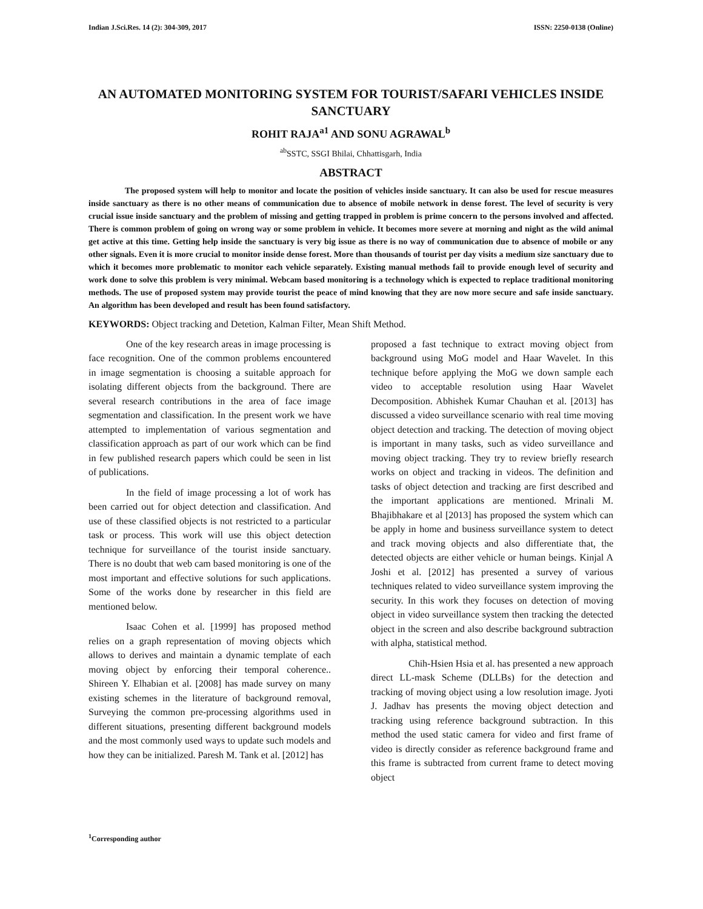Indian J.Sci.Res. 14 (2): 304-309, 2017 ISSN: 2250-0138 (Online)
AN AUTOMATED MONITORING SYSTEM FOR TOURIST/SAFARI VEHICLES INSIDE SANCTUARY
ROHIT RAJA<sup>a1</sup> AND SONU AGRAWAL<sup>b</sup>
<sup>ab</sup>SSTC, SSGI Bhilai, Chhattisgarh, India
ABSTRACT
The proposed system will help to monitor and locate the position of vehicles inside sanctuary. It can also be used for rescue measures inside sanctuary as there is no other means of communication due to absence of mobile network in dense forest. The level of security is very crucial issue inside sanctuary and the problem of missing and getting trapped in problem is prime concern to the persons involved and affected. There is common problem of going on wrong way or some problem in vehicle. It becomes more severe at morning and night as the wild animal get active at this time. Getting help inside the sanctuary is very big issue as there is no way of communication due to absence of mobile or any other signals. Even it is more crucial to monitor inside dense forest. More than thousands of tourist per day visits a medium size sanctuary due to which it becomes more problematic to monitor each vehicle separately. Existing manual methods fail to provide enough level of security and work done to solve this problem is very minimal. Webcam based monitoring is a technology which is expected to replace traditional monitoring methods. The use of proposed system may provide tourist the peace of mind knowing that they are now more secure and safe inside sanctuary. An algorithm has been developed and result has been found satisfactory.
KEYWORDS: Object tracking and Detetion, Kalman Filter, Mean Shift Method.
One of the key research areas in image processing is face recognition. One of the common problems encountered in image segmentation is choosing a suitable approach for isolating different objects from the background. There are several research contributions in the area of face image segmentation and classification. In the present work we have attempted to implementation of various segmentation and classification approach as part of our work which can be find in few published research papers which could be seen in list of publications.
In the field of image processing a lot of work has been carried out for object detection and classification. And use of these classified objects is not restricted to a particular task or process. This work will use this object detection technique for surveillance of the tourist inside sanctuary. There is no doubt that web cam based monitoring is one of the most important and effective solutions for such applications. Some of the works done by researcher in this field are mentioned below.
Isaac Cohen et al. [1999] has proposed method relies on a graph representation of moving objects which allows to derives and maintain a dynamic template of each moving object by enforcing their temporal coherence.. Shireen Y. Elhabian et al. [2008] has made survey on many existing schemes in the literature of background removal, Surveying the common pre-processing algorithms used in different situations, presenting different background models and the most commonly used ways to update such models and how they can be initialized. Paresh M. Tank et al. [2012] has
proposed a fast technique to extract moving object from background using MoG model and Haar Wavelet. In this technique before applying the MoG we down sample each video to acceptable resolution using Haar Wavelet Decomposition. Abhishek Kumar Chauhan et al. [2013] has discussed a video surveillance scenario with real time moving object detection and tracking. The detection of moving object is important in many tasks, such as video surveillance and moving object tracking. They try to review briefly research works on object and tracking in videos. The definition and tasks of object detection and tracking are first described and the important applications are mentioned. Mrinali M. Bhajibhakare et al [2013] has proposed the system which can be apply in home and business surveillance system to detect and track moving objects and also differentiate that, the detected objects are either vehicle or human beings. Kinjal A Joshi et al. [2012] has presented a survey of various techniques related to video surveillance system improving the security. In this work they focuses on detection of moving object in video surveillance system then tracking the detected object in the screen and also describe background subtraction with alpha, statistical method.
Chih-Hsien Hsia et al. has presented a new approach direct LL-mask Scheme (DLLBs) for the detection and tracking of moving object using a low resolution image. Jyoti J. Jadhav has presents the moving object detection and tracking using reference background subtraction. In this method the used static camera for video and first frame of video is directly consider as reference background frame and this frame is subtracted from current frame to detect moving object
<sup>1</sup> Corresponding author